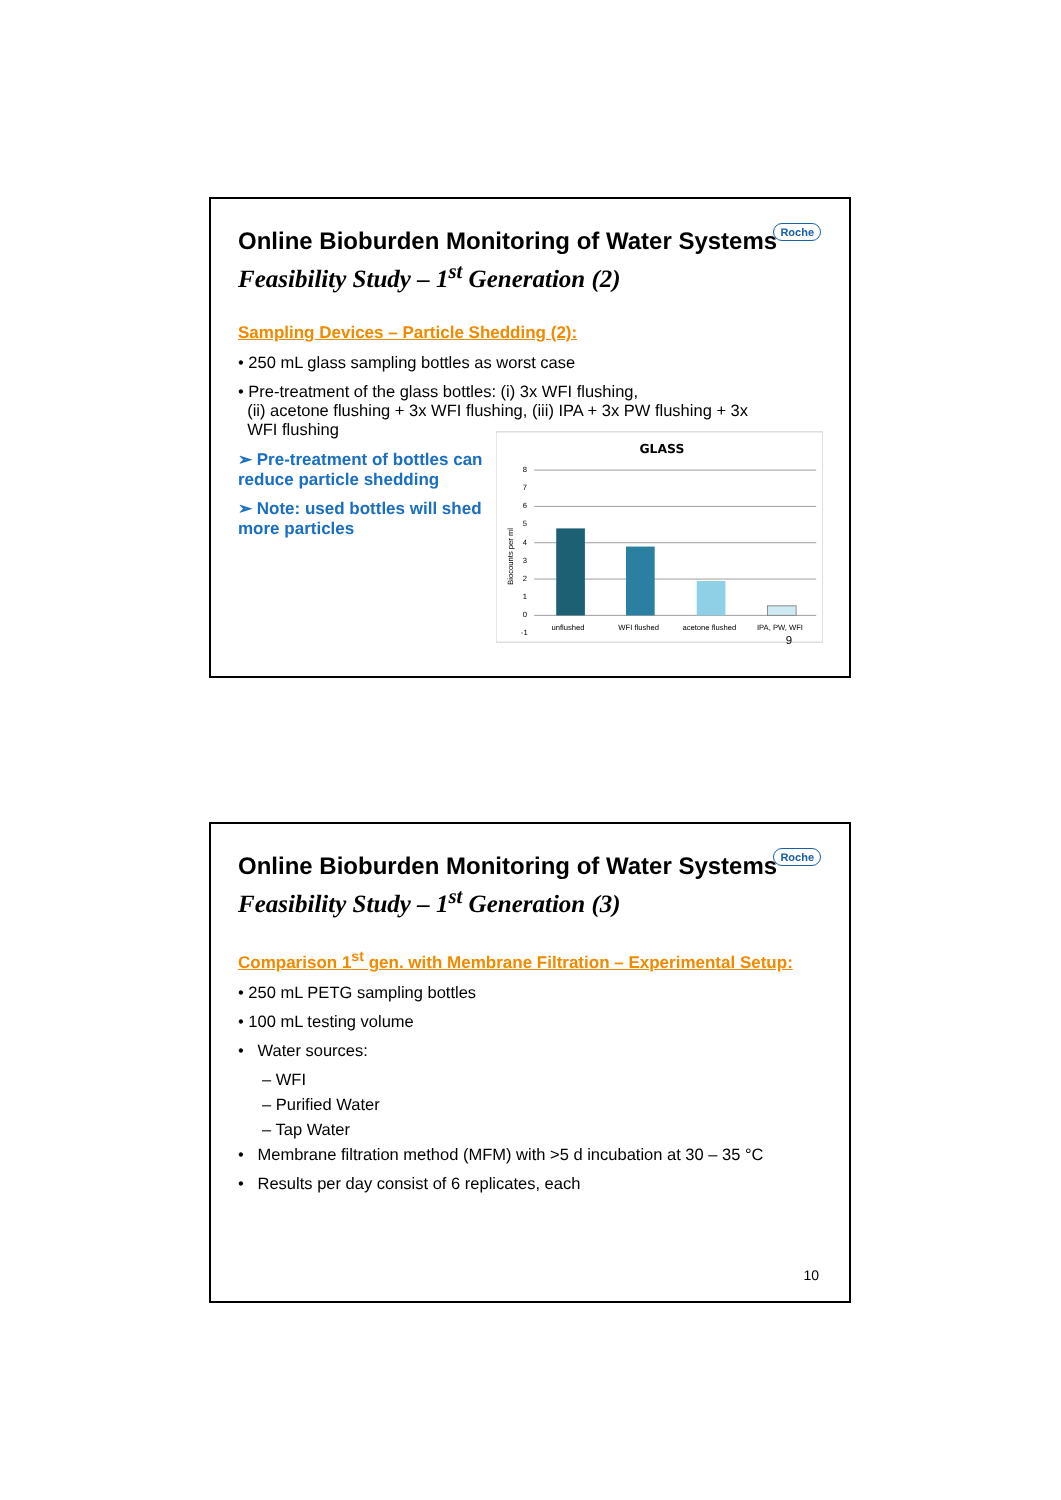Roche
Online Bioburden Monitoring of Water Systems
Feasibility Study – 1<sup>st</sup> Generation (2)
Sampling Devices – Particle Shedding (2):
• 250 mL glass sampling bottles as worst case
• Pre-treatment of the glass bottles: (i) 3x WFI flushing,
(ii) acetone flushing + 3x WFI flushing, (iii) IPA + 3x PW flushing + 3x
WFI flushing
➢ Pre-treatment of bottles can reduce particle shedding
➢ Note: used bottles will shed more particles
GLASS
8
7
6
5
4
3
2
1
0
-1
Biocounts per ml
unflushed
WFI flushed
acetone flushed
IPA, PW, WFI
9
Roche
Online Bioburden Monitoring of Water Systems
Feasibility Study – 1<sup>st</sup> Generation (3)
Comparison 1<sup>st</sup> gen. with Membrane Filtration – Experimental Setup:
• 250 mL PETG sampling bottles
• 100 mL testing volume
• Water sources:
– WFI
– Purified Water
– Tap Water
• Membrane filtration method (MFM) with >5 d incubation at 30 – 35 °C
• Results per day consist of 6 replicates, each
10